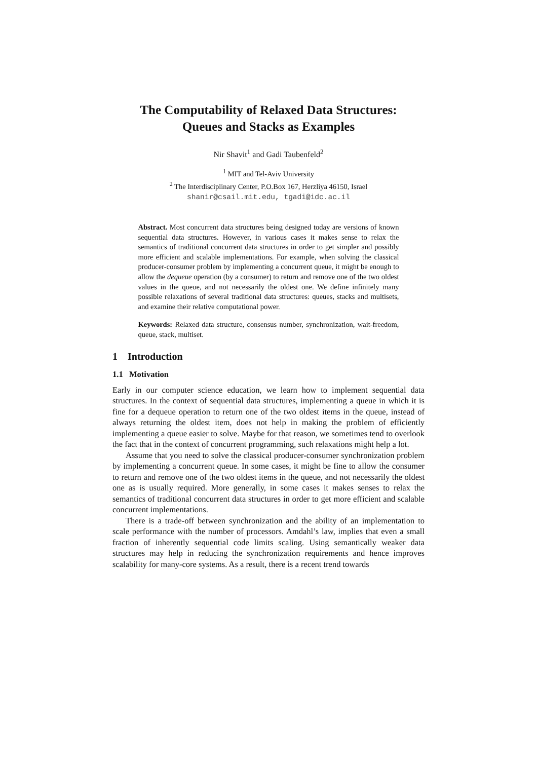The Computability of Relaxed Data Structures:
Queues and Stacks as Examples
Nir Shavit<sup>1</sup> and Gadi Taubenfeld<sup>2</sup>
<sup>1</sup> MIT and Tel-Aviv University
<sup>2</sup> The Interdisciplinary Center, P.O.Box 167, Herzliya 46150, Israel
shanir@csail.mit.edu, tgadi@idc.ac.il
Abstract. Most concurrent data structures being designed today are versions of known sequential data structures. However, in various cases it makes sense to relax the semantics of traditional concurrent data structures in order to get simpler and possibly more efficient and scalable implementations. For example, when solving the classical producer-consumer problem by implementing a concurrent queue, it might be enough to allow the dequeue operation (by a consumer) to return and remove one of the two oldest values in the queue, and not necessarily the oldest one. We define infinitely many possible relaxations of several traditional data structures: queues, stacks and multisets, and examine their relative computational power.
Keywords: Relaxed data structure, consensus number, synchronization, wait-freedom, queue, stack, multiset.
1 Introduction
1.1 Motivation
Early in our computer science education, we learn how to implement sequential data structures. In the context of sequential data structures, implementing a queue in which it is fine for a dequeue operation to return one of the two oldest items in the queue, instead of always returning the oldest item, does not help in making the problem of efficiently implementing a queue easier to solve. Maybe for that reason, we sometimes tend to overlook the fact that in the context of concurrent programming, such relaxations might help a lot.
Assume that you need to solve the classical producer-consumer synchronization problem by implementing a concurrent queue. In some cases, it might be fine to allow the consumer to return and remove one of the two oldest items in the queue, and not necessarily the oldest one as is usually required. More generally, in some cases it makes senses to relax the semantics of traditional concurrent data structures in order to get more efficient and scalable concurrent implementations.
There is a trade-off between synchronization and the ability of an implementation to scale performance with the number of processors. Amdahl’s law, implies that even a small fraction of inherently sequential code limits scaling. Using semantically weaker data structures may help in reducing the synchronization requirements and hence improves scalability for many-core systems. As a result, there is a recent trend towards